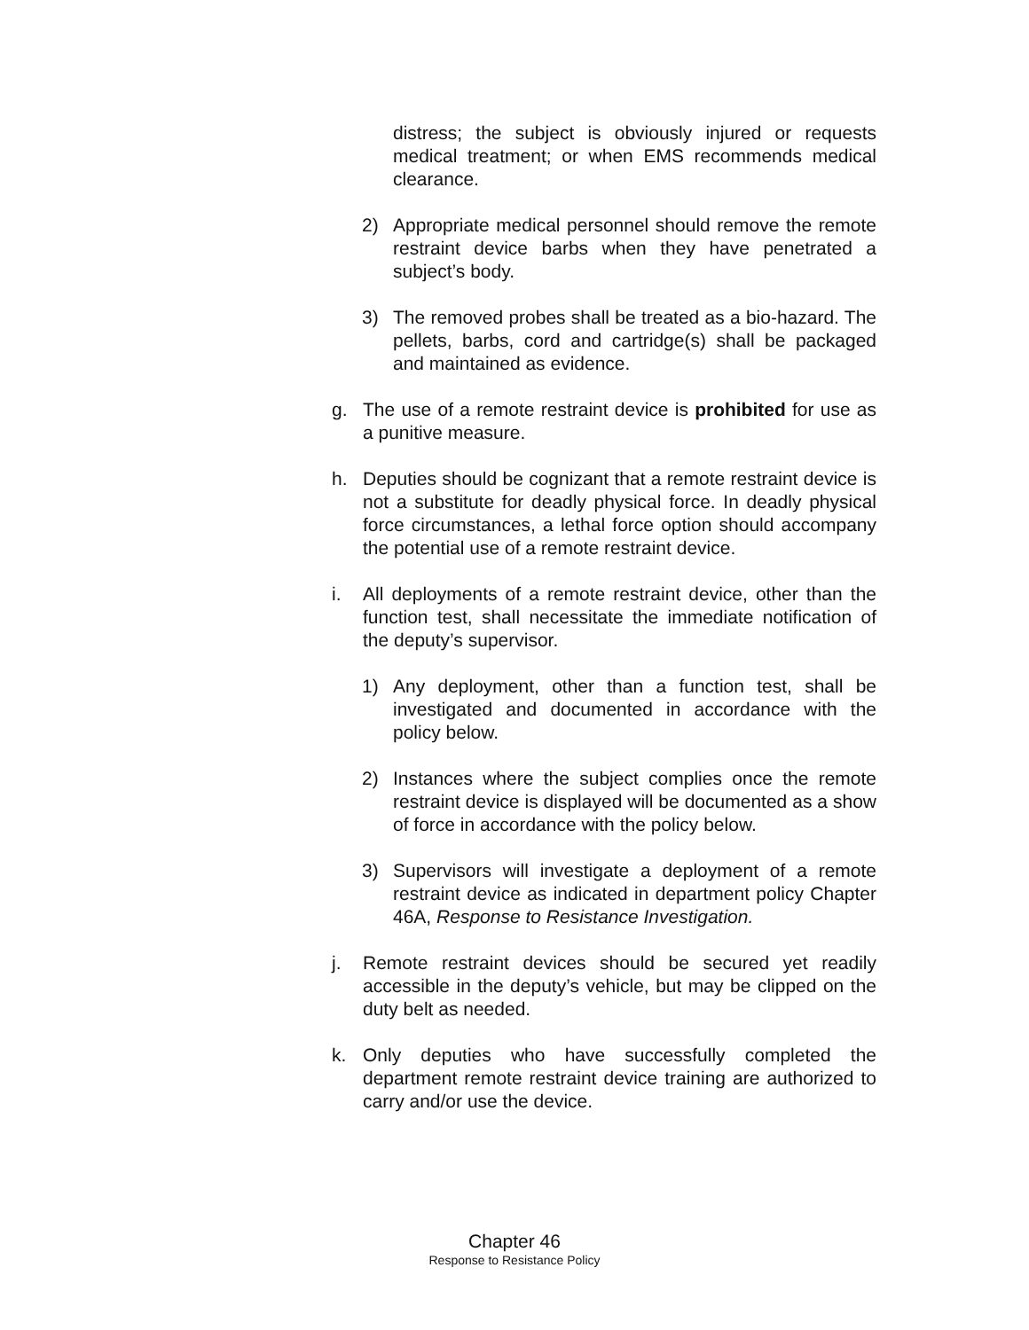distress; the subject is obviously injured or requests medical treatment; or when EMS recommends medical clearance.
2) Appropriate medical personnel should remove the remote restraint device barbs when they have penetrated a subject’s body.
3) The removed probes shall be treated as a bio-hazard. The pellets, barbs, cord and cartridge(s) shall be packaged and maintained as evidence.
g. The use of a remote restraint device is prohibited for use as a punitive measure.
h. Deputies should be cognizant that a remote restraint device is not a substitute for deadly physical force. In deadly physical force circumstances, a lethal force option should accompany the potential use of a remote restraint device.
i. All deployments of a remote restraint device, other than the function test, shall necessitate the immediate notification of the deputy’s supervisor.
1) Any deployment, other than a function test, shall be investigated and documented in accordance with the policy below.
2) Instances where the subject complies once the remote restraint device is displayed will be documented as a show of force in accordance with the policy below.
3) Supervisors will investigate a deployment of a remote restraint device as indicated in department policy Chapter 46A, Response to Resistance Investigation.
j. Remote restraint devices should be secured yet readily accessible in the deputy’s vehicle, but may be clipped on the duty belt as needed.
k. Only deputies who have successfully completed the department remote restraint device training are authorized to carry and/or use the device.
Chapter 46
Response to Resistance Policy